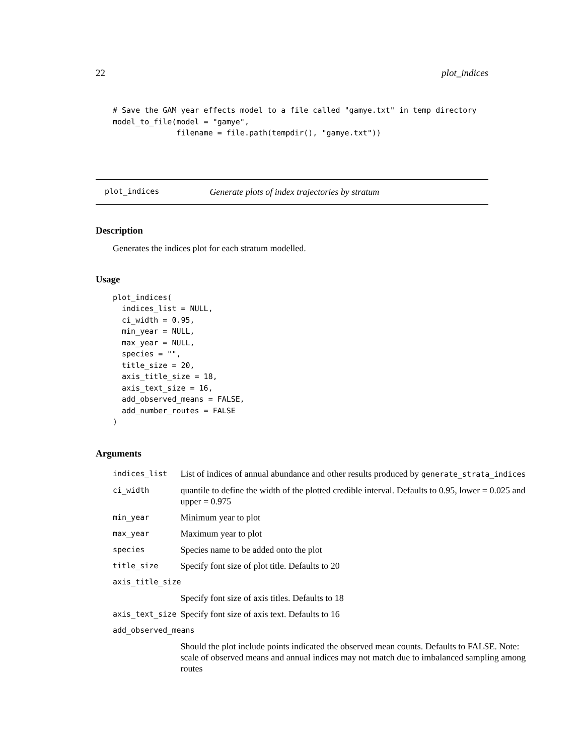22 plot_indices
# Save the GAM year effects model to a file called "gamye.txt" in temp directory
model_to_file(model = "gamye",
              filename = file.path(tempdir(), "gamye.txt"))
plot_indices Generate plots of index trajectories by stratum
Description
Generates the indices plot for each stratum modelled.
Usage
plot_indices(
  indices_list = NULL,
  ci_width = 0.95,
  min_year = NULL,
  max_year = NULL,
  species = "",
  title_size = 20,
  axis_title_size = 18,
  axis_text_size = 16,
  add_observed_means = FALSE,
  add_number_routes = FALSE
)
Arguments
| indices_list | List of indices of annual abundance and other results produced by generate_strata_indices |
| ci_width | quantile to define the width of the plotted credible interval. Defaults to 0.95, lower = 0.025 and upper = 0.975 |
| min_year | Minimum year to plot |
| max_year | Maximum year to plot |
| species | Species name to be added onto the plot |
| title_size | Specify font size of plot title. Defaults to 20 |
| axis_title_size | |
| | Specify font size of axis titles. Defaults to 18 |
| axis_text_size | Specify font size of axis text. Defaults to 16 |
| add_observed_means | |
| | Should the plot include points indicated the observed mean counts. Defaults to FALSE. Note: scale of observed means and annual indices may not match due to imbalanced sampling among routes |